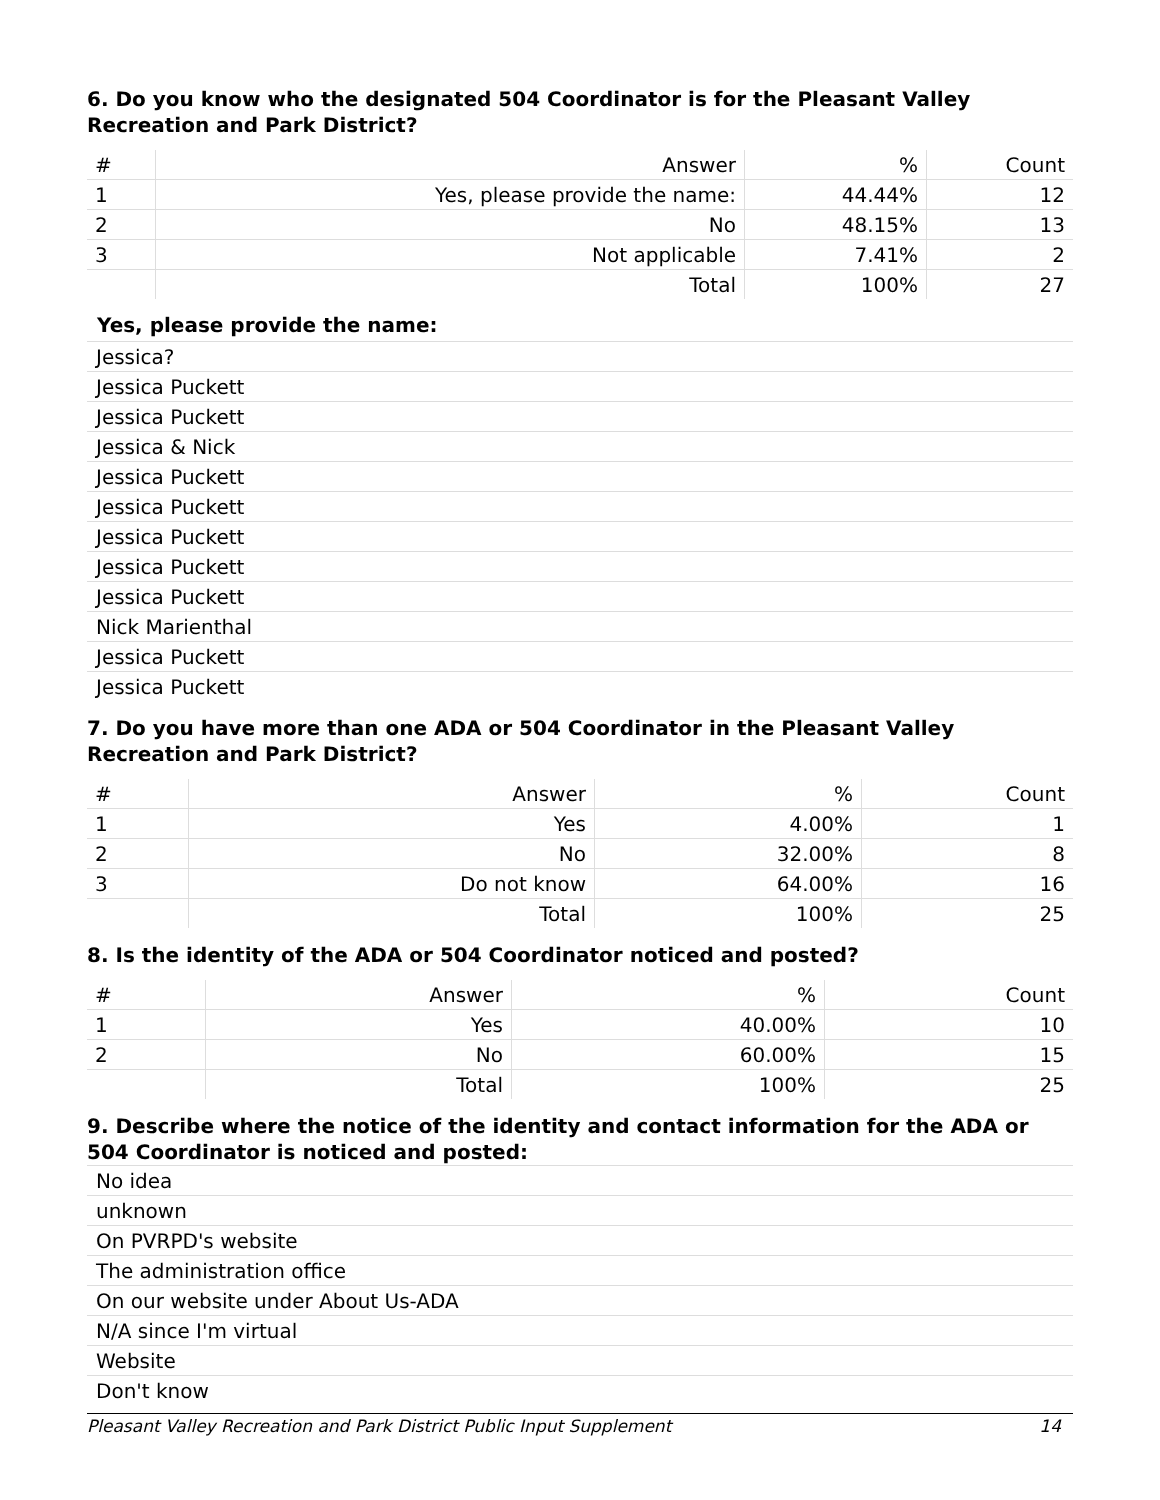6. Do you know who the designated 504 Coordinator is for the Pleasant Valley Recreation and Park District?
| # | Answer | % | Count |
| --- | --- | --- | --- |
| 1 | Yes, please provide the name: | 44.44% | 12 |
| 2 | No | 48.15% | 13 |
| 3 | Not applicable | 7.41% | 2 |
| | Total | 100% | 27 |
Yes, please provide the name:
Jessica?
Jessica Puckett
Jessica Puckett
Jessica & Nick
Jessica Puckett
Jessica Puckett
Jessica Puckett
Jessica Puckett
Jessica Puckett
Nick Marienthal
Jessica Puckett
Jessica Puckett
7. Do you have more than one ADA or 504 Coordinator in the Pleasant Valley Recreation and Park District?
| # | Answer | % | Count |
| --- | --- | --- | --- |
| 1 | Yes | 4.00% | 1 |
| 2 | No | 32.00% | 8 |
| 3 | Do not know | 64.00% | 16 |
| | Total | 100% | 25 |
8. Is the identity of the ADA or 504 Coordinator noticed and posted?
| # | Answer | % | Count |
| --- | --- | --- | --- |
| 1 | Yes | 40.00% | 10 |
| 2 | No | 60.00% | 15 |
| | Total | 100% | 25 |
9. Describe where the notice of the identity and contact information for the ADA or 504 Coordinator is noticed and posted:
No idea
unknown
On PVRPD's website
The administration office
On our website under About Us-ADA
N/A since I'm virtual
Website
Don't know
Pleasant Valley Recreation and Park District Public Input Supplement 14